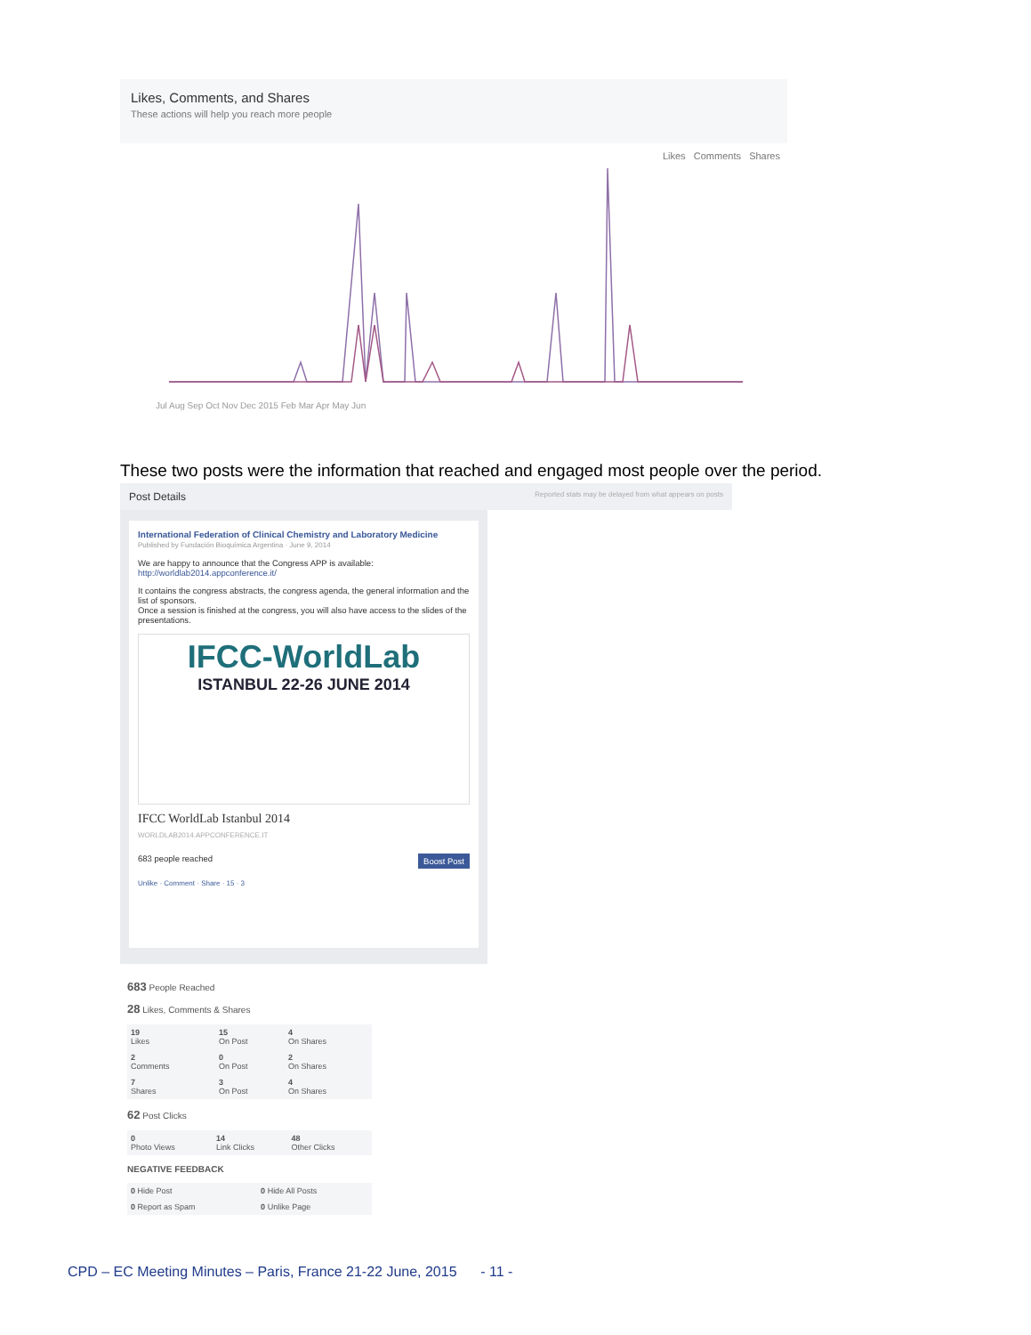Likes, Comments, and Shares
These actions will help you reach more people
Likes Comments Shares
Jul Aug Sep Oct Nov Dec 2015 Feb Mar Apr May Jun
These two posts were the information that reached and engaged most people over the period.
Post Details Reported stats may be delayed from what appears on posts
International Federation of Clinical Chemistry and Laboratory Medicine
Published by Fundación Bioquímica Argentina · June 9, 2014
We are happy to announce that the Congress APP is available: http://worldlab2014.appconference.it/
It contains the congress abstracts, the congress agenda, the general information and the list of sponsors.
Once a session is finished at the congress, you will also have access to the slides of the presentations.
IFCC-WorldLab
ISTANBUL 22-26 JUNE 2014
IFCC WorldLab Istanbul 2014
WORLDLAB2014.APPCONFERENCE.IT
683 people reached Boost Post
Unlike · Comment · Share · 15 · 3
683 People Reached
28 Likes, Comments & Shares
| 19 Likes | 15 On Post | 4 On Shares |
| 2 Comments | 0 On Post | 2 On Shares |
| 7 Shares | 3 On Post | 4 On Shares |
62 Post Clicks
| 0 Photo Views | 14 Link Clicks | 48 Other Clicks |
NEGATIVE FEEDBACK
| 0 Hide Post | 0 Hide All Posts |
| 0 Report as Spam | 0 Unlike Page |
CPD – EC Meeting Minutes – Paris, France 21-22 June, 2015 - 11 -